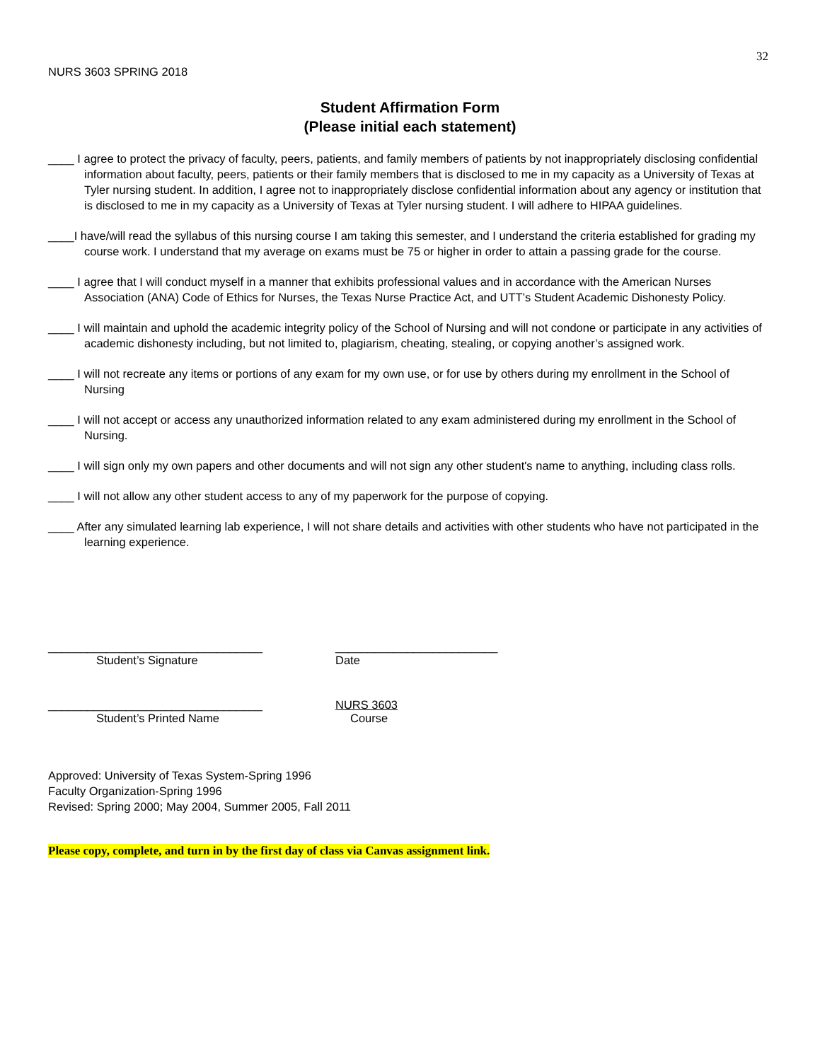32
NURS 3603 SPRING 2018
Student Affirmation Form
(Please initial each statement)
____ I agree to protect the privacy of faculty, peers, patients, and family members of patients by not inappropriately disclosing confidential information about faculty, peers, patients or their family members that is disclosed to me in my capacity as a University of Texas at Tyler nursing student. In addition, I agree not to inappropriately disclose confidential information about any agency or institution that is disclosed to me in my capacity as a University of Texas at Tyler nursing student. I will adhere to HIPAA guidelines.
____I have/will read the syllabus of this nursing course I am taking this semester, and I understand the criteria established for grading my course work. I understand that my average on exams must be 75 or higher in order to attain a passing grade for the course.
____ I agree that I will conduct myself in a manner that exhibits professional values and in accordance with the American Nurses Association (ANA) Code of Ethics for Nurses, the Texas Nurse Practice Act, and UTT’s Student Academic Dishonesty Policy.
____ I will maintain and uphold the academic integrity policy of the School of Nursing and will not condone or participate in any activities of academic dishonesty including, but not limited to, plagiarism, cheating, stealing, or copying another’s assigned work.
____ I will not recreate any items or portions of any exam for my own use, or for use by others during my enrollment in the School of Nursing
____ I will not accept or access any unauthorized information related to any exam administered during my enrollment in the School of Nursing.
____ I will sign only my own papers and other documents and will not sign any other student's name to anything, including class rolls.
____ I will not allow any other student access to any of my paperwork for the purpose of copying.
____ After any simulated learning lab experience, I will not share details and activities with other students who have not participated in the learning experience.
_________________________________ _________________________
Student’s Signature Date
_________________________________ NURS 3603
Student’s Printed Name Course
Approved: University of Texas System-Spring 1996
Faculty Organization-Spring 1996
Revised: Spring 2000; May 2004, Summer 2005, Fall 2011
Please copy, complete, and turn in by the first day of class via Canvas assignment link.